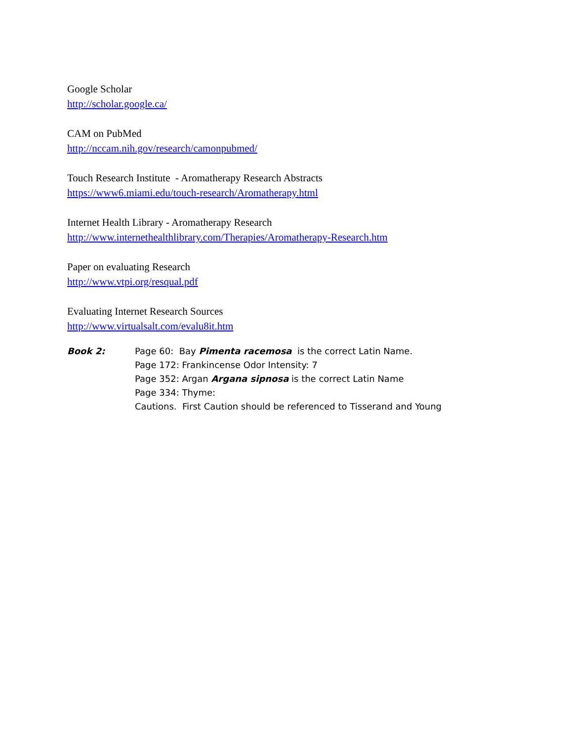Google Scholar
http://scholar.google.ca/
CAM on PubMed
http://nccam.nih.gov/research/camonpubmed/
Touch Research Institute - Aromatherapy Research Abstracts
https://www6.miami.edu/touch-research/Aromatherapy.html
Internet Health Library - Aromatherapy Research
http://www.internethealthlibrary.com/Therapies/Aromatherapy-Research.htm
Paper on evaluating Research
http://www.vtpi.org/resqual.pdf
Evaluating Internet Research Sources
http://www.virtualsalt.com/evalu8it.htm
Book 2: Page 60: Bay Pimenta racemosa is the correct Latin Name.
Page 172: Frankincense Odor Intensity: 7
Page 352: Argan Argana sipnosa is the correct Latin Name
Page 334: Thyme:
Cautions. First Caution should be referenced to Tisserand and Young